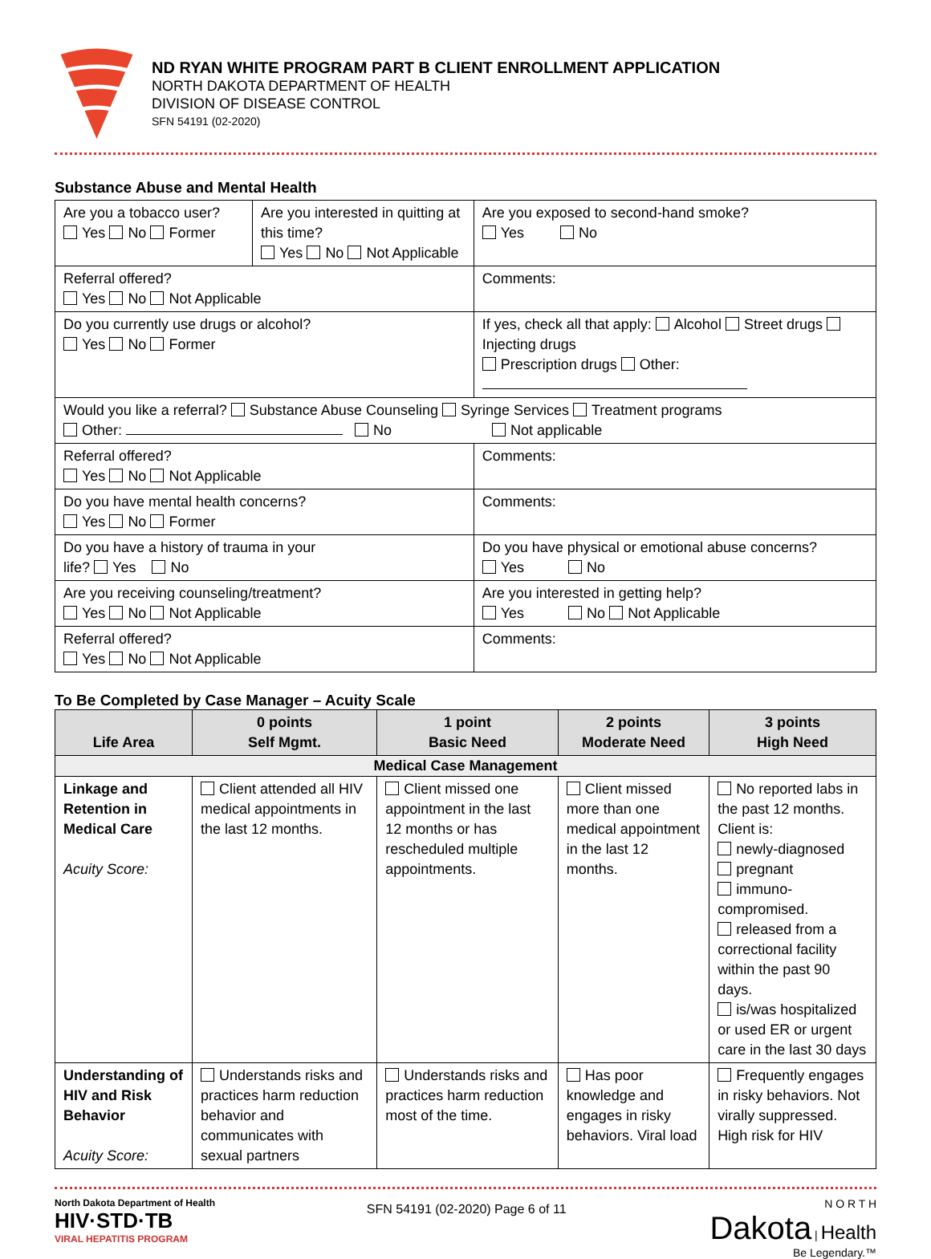ND RYAN WHITE PROGRAM PART B CLIENT ENROLLMENT APPLICATION
NORTH DAKOTA DEPARTMENT OF HEALTH
DIVISION OF DISEASE CONTROL
SFN 54191 (02-2020)
Substance Abuse and Mental Health
| Are you a tobacco user? Yes No Former | Are you interested in quitting at this time? Yes No Not Applicable | | Are you exposed to second-hand smoke? Yes No |
| Referral offered? Yes No Not Applicable | | Comments: | |
| Do you currently use drugs or alcohol? Yes No Former | | If yes, check all that apply: Alcohol Street drugs Injecting drugs Prescription drugs Other: | |
| Would you like a referral? Substance Abuse Counseling Syringe Services Treatment programs Other: No Not applicable | | | |
| Referral offered? Yes No Not Applicable | | Comments: | |
| Do you have mental health concerns? Yes No Former | | Comments: | |
| Do you have a history of trauma in your life? Yes No | | Do you have physical or emotional abuse concerns? Yes No | |
| Are you receiving counseling/treatment? Yes No Not Applicable | | Are you interested in getting help? Yes No Not Applicable | |
| Referral offered? Yes No Not Applicable | | Comments: | |
To Be Completed by Case Manager – Acuity Scale
| Life Area | 0 points Self Mgmt. | 1 point Basic Need | 2 points Moderate Need | 3 points High Need |
| --- | --- | --- | --- | --- |
| Medical Case Management | | | | |
| Linkage and Retention in Medical Care Acuity Score: | Client attended all HIV medical appointments in the last 12 months. | Client missed one appointment in the last 12 months or has rescheduled multiple appointments. | Client missed more than one medical appointment in the last 12 months. | No reported labs in the past 12 months. Client is: newly-diagnosed pregnant immuno-compromised. released from a correctional facility within the past 90 days. is/was hospitalized or used ER or urgent care in the last 30 days |
| Understanding of HIV and Risk Behavior Acuity Score: | Understands risks and practices harm reduction behavior and communicates with sexual partners | Understands risks and practices harm reduction most of the time. | Has poor knowledge and engages in risky behaviors. Viral load | Frequently engages in risky behaviors. Not virally suppressed. High risk for HIV |
North Dakota Department of Health
HIV·STD·TB
VIRAL HEPATITIS PROGRAM
SFN 54191 (02-2020) Page 6 of 11
N O R T H
Dakota | Health
Be Legendary.™